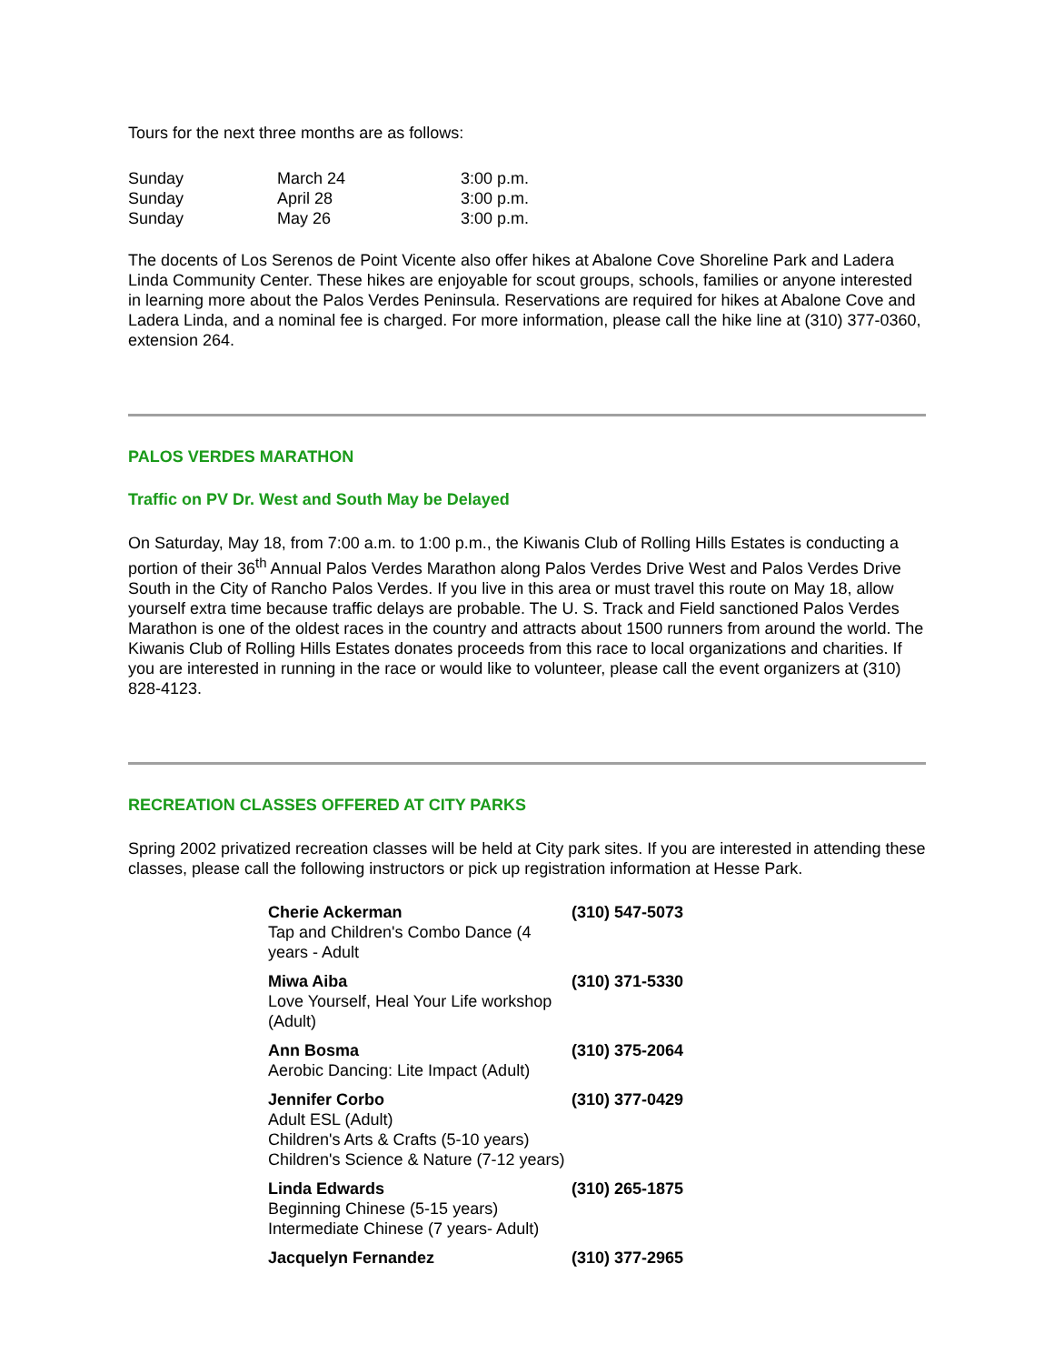Tours for the next three months are as follows:
| Sunday | March 24 | 3:00 p.m. |
| Sunday | April 28 | 3:00 p.m. |
| Sunday | May 26 | 3:00 p.m. |
The docents of Los Serenos de Point Vicente also offer hikes at Abalone Cove Shoreline Park and Ladera Linda Community Center. These hikes are enjoyable for scout groups, schools, families or anyone interested in learning more about the Palos Verdes Peninsula. Reservations are required for hikes at Abalone Cove and Ladera Linda, and a nominal fee is charged. For more information, please call the hike line at (310) 377-0360, extension 264.
PALOS VERDES MARATHON
Traffic on PV Dr. West and South May be Delayed
On Saturday, May 18, from 7:00 a.m. to 1:00 p.m., the Kiwanis Club of Rolling Hills Estates is conducting a portion of their 36<sup>th</sup> Annual Palos Verdes Marathon along Palos Verdes Drive West and Palos Verdes Drive South in the City of Rancho Palos Verdes. If you live in this area or must travel this route on May 18, allow yourself extra time because traffic delays are probable. The U. S. Track and Field sanctioned Palos Verdes Marathon is one of the oldest races in the country and attracts about 1500 runners from around the world. The Kiwanis Club of Rolling Hills Estates donates proceeds from this race to local organizations and charities. If you are interested in running in the race or would like to volunteer, please call the event organizers at (310) 828-4123.
RECREATION CLASSES OFFERED AT CITY PARKS
Spring 2002 privatized recreation classes will be held at City park sites. If you are interested in attending these classes, please call the following instructors or pick up registration information at Hesse Park.
| Cherie Ackerman Tap and Children's Combo Dance (4 years - Adult | (310) 547-5073 |
| Miwa Aiba Love Yourself, Heal Your Life workshop (Adult) | (310) 371-5330 |
| Ann Bosma Aerobic Dancing: Lite Impact (Adult) | (310) 375-2064 |
| Jennifer Corbo Adult ESL (Adult) Children's Arts & Crafts (5-10 years) Children's Science & Nature (7-12 years) | (310) 377-0429 |
| Linda Edwards Beginning Chinese (5-15 years) Intermediate Chinese (7 years- Adult) | (310) 265-1875 |
| Jacquelyn Fernandez | (310) 377-2965 |